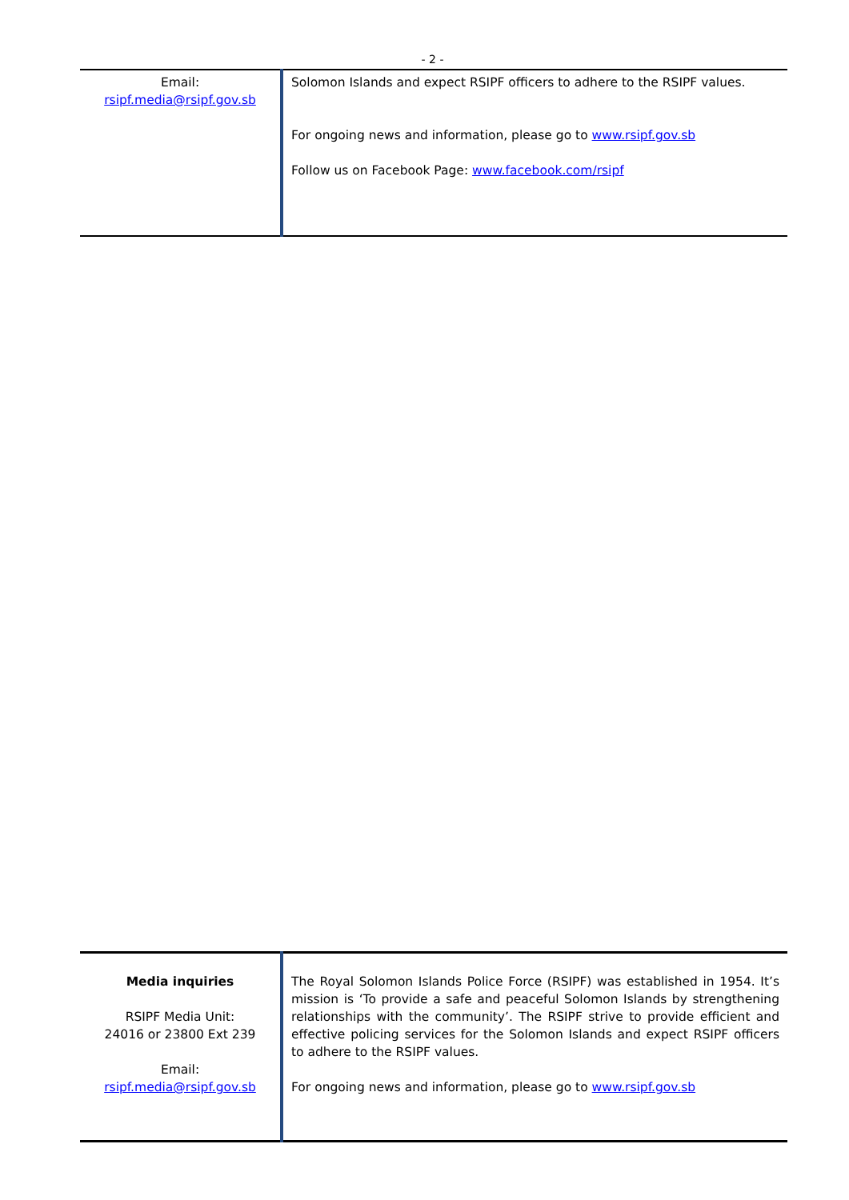- 2 -
| Email: rsipf.media@rsipf.gov.sb | Solomon Islands and expect RSIPF officers to adhere to the RSIPF values. For ongoing news and information, please go to www.rsipf.gov.sb Follow us on Facebook Page: www.facebook.com/rsipf |
| Media inquiries RSIPF Media Unit: 24016 or 23800 Ext 239 Email: rsipf.media@rsipf.gov.sb | The Royal Solomon Islands Police Force (RSIPF) was established in 1954. It’s mission is ‘To provide a safe and peaceful Solomon Islands by strengthening relationships with the community’. The RSIPF strive to provide efficient and effective policing services for the Solomon Islands and expect RSIPF officers to adhere to the RSIPF values. For ongoing news and information, please go to www.rsipf.gov.sb |